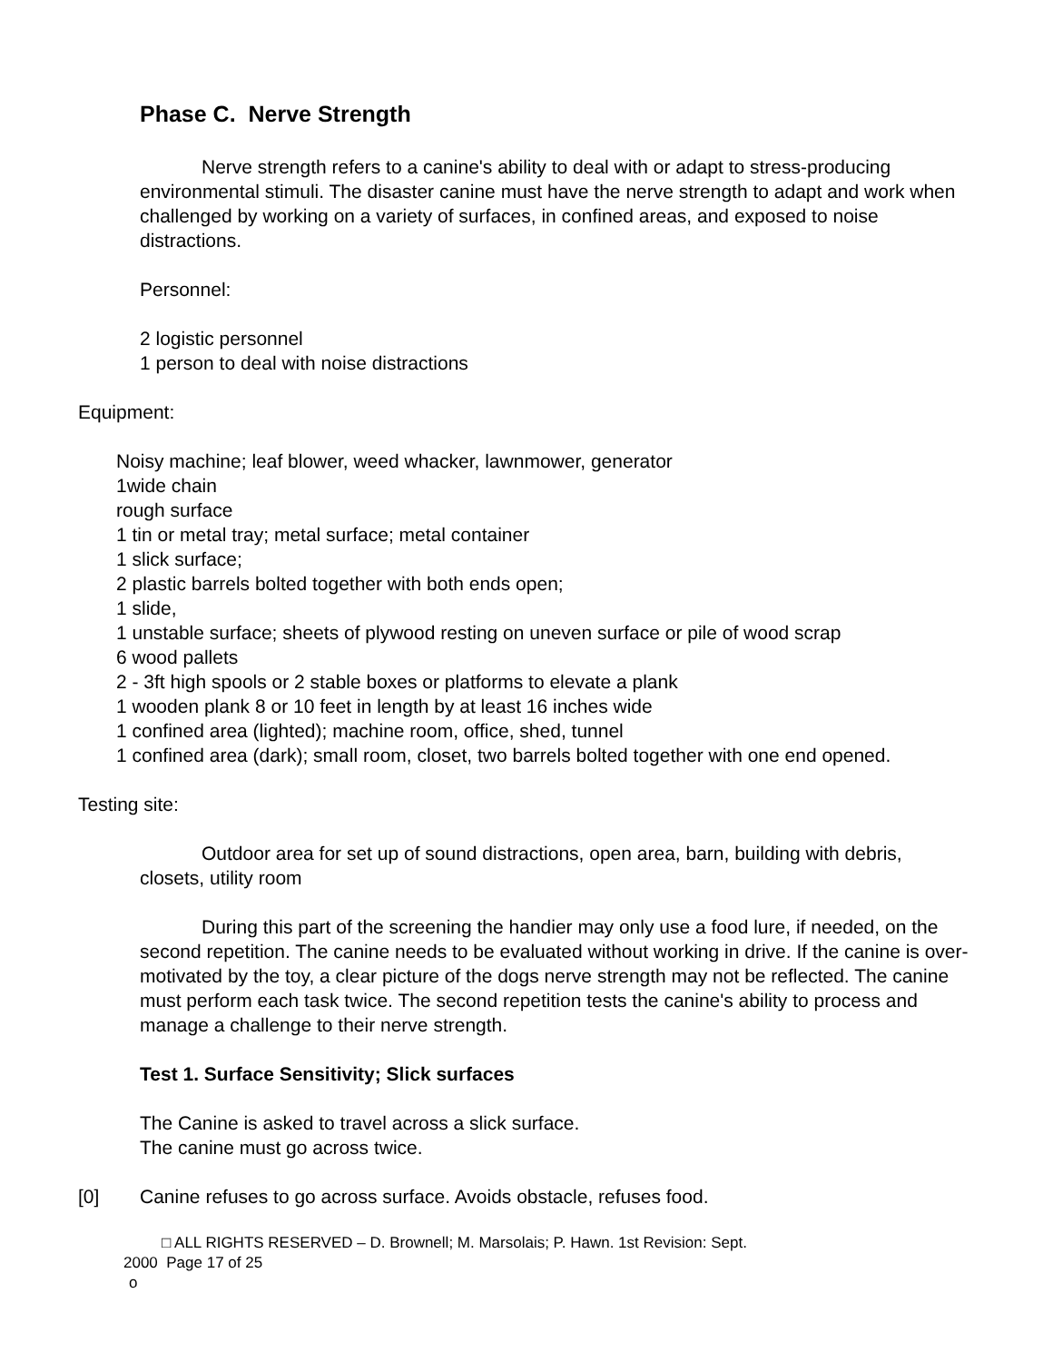Phase C. Nerve Strength
Nerve strength refers to a canine's ability to deal with or adapt to stress-producing environmental stimuli. The disaster canine must have the nerve strength to adapt and work when challenged by working on a variety of surfaces, in confined areas, and exposed to noise distractions.
Personnel:
2 logistic personnel
1 person to deal with noise distractions
Equipment:
Noisy machine; leaf blower, weed whacker, lawnmower, generator
1wide chain
rough surface
1 tin or metal tray; metal surface; metal container
1 slick surface;
2 plastic barrels bolted together with both ends open;
1 slide,
1 unstable surface; sheets of plywood resting on uneven surface or pile of wood scrap
6 wood pallets
2 - 3ft high spools or 2 stable boxes or platforms to elevate a plank
1 wooden plank 8 or 10 feet in length by at least 16 inches wide
1 confined area (lighted); machine room, office, shed, tunnel
1 confined area (dark); small room, closet, two barrels bolted together with one end opened.
Testing site:
Outdoor area for set up of sound distractions, open area, barn, building with debris, closets, utility room
During this part of the screening the handier may only use a food lure, if needed, on the second repetition. The canine needs to be evaluated without working in drive. If the canine is over-motivated by the toy, a clear picture of the dogs nerve strength may not be reflected. The canine must perform each task twice. The second repetition tests the canine's ability to process and manage a challenge to their nerve strength.
Test 1. Surface Sensitivity; Slick surfaces
The Canine is asked to travel across a slick surface.
The canine must go across twice.
[0] Canine refuses to go across surface. Avoids obstacle, refuses food.
□ ALL RIGHTS RESERVED – D. Brownell; M. Marsolais; P. Hawn. 1st Revision: Sept.
2000 Page 17 of 25
o